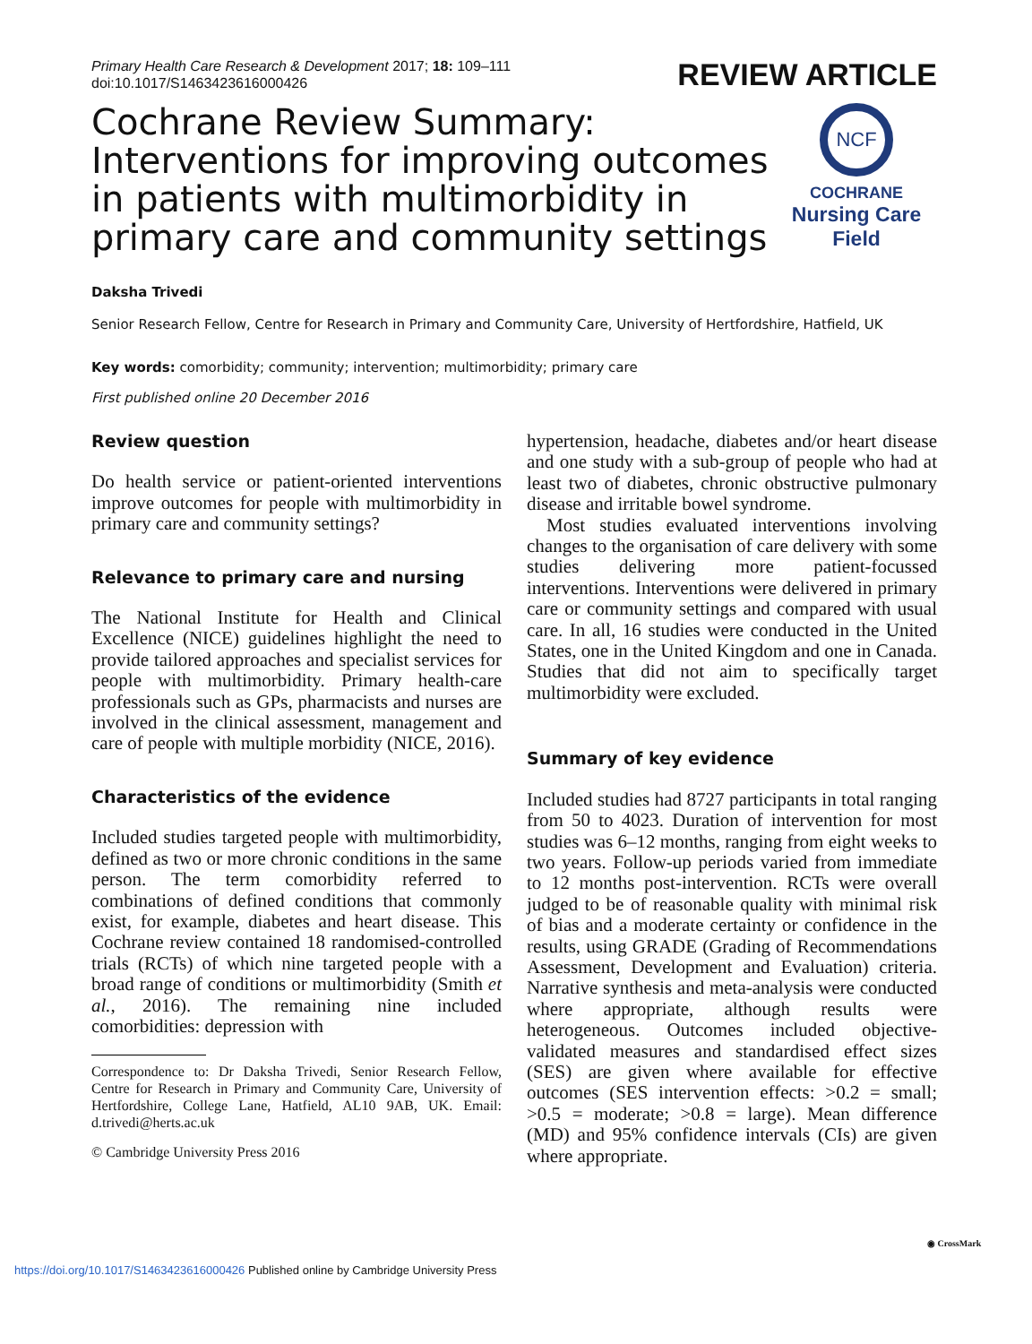Primary Health Care Research & Development 2017; 18: 109–111
doi:10.1017/S1463423616000426
REVIEW ARTICLE
Cochrane Review Summary: Interventions for improving outcomes in patients with multimorbidity in primary care and community settings
NCF
COCHRANE
Nursing Care
Field
Daksha Trivedi
Senior Research Fellow, Centre for Research in Primary and Community Care, University of Hertfordshire, Hatfield, UK
Key words: comorbidity; community; intervention; multimorbidity; primary care
First published online 20 December 2016
Review question
Do health service or patient-oriented interventions improve outcomes for people with multimorbidity in primary care and community settings?
Relevance to primary care and nursing
The National Institute for Health and Clinical Excellence (NICE) guidelines highlight the need to provide tailored approaches and specialist services for people with multimorbidity. Primary health-care professionals such as GPs, pharmacists and nurses are involved in the clinical assessment, management and care of people with multiple morbidity (NICE, 2016).
Characteristics of the evidence
Included studies targeted people with multimorbidity, defined as two or more chronic conditions in the same person. The term comorbidity referred to combinations of defined conditions that commonly exist, for example, diabetes and heart disease. This Cochrane review contained 18 randomised-controlled trials (RCTs) of which nine targeted people with a broad range of conditions or multimorbidity (Smith et al., 2016). The remaining nine included comorbidities: depression with
Correspondence to: Dr Daksha Trivedi, Senior Research Fellow, Centre for Research in Primary and Community Care, University of Hertfordshire, College Lane, Hatfield, AL10 9AB, UK. Email: d.trivedi@herts.ac.uk
© Cambridge University Press 2016
hypertension, headache, diabetes and/or heart disease and one study with a sub-group of people who had at least two of diabetes, chronic obstructive pulmonary disease and irritable bowel syndrome.
Most studies evaluated interventions involving changes to the organisation of care delivery with some studies delivering more patient-focussed interventions. Interventions were delivered in primary care or community settings and compared with usual care. In all, 16 studies were conducted in the United States, one in the United Kingdom and one in Canada. Studies that did not aim to specifically target multimorbidity were excluded.
Summary of key evidence
Included studies had 8727 participants in total ranging from 50 to 4023. Duration of intervention for most studies was 6–12 months, ranging from eight weeks to two years. Follow-up periods varied from immediate to 12 months post-intervention. RCTs were overall judged to be of reasonable quality with minimal risk of bias and a moderate certainty or confidence in the results, using GRADE (Grading of Recommendations Assessment, Development and Evaluation) criteria. Narrative synthesis and meta-analysis were conducted where appropriate, although results were heterogeneous. Outcomes included objective-validated measures and standardised effect sizes (SES) are given where available for effective outcomes (SES intervention effects: >0.2 = small; >0.5 = moderate; >0.8 = large). Mean difference (MD) and 95% confidence intervals (CIs) are given where appropriate.
◉ CrossMark
https://doi.org/10.1017/S1463423616000426 Published online by Cambridge University Press